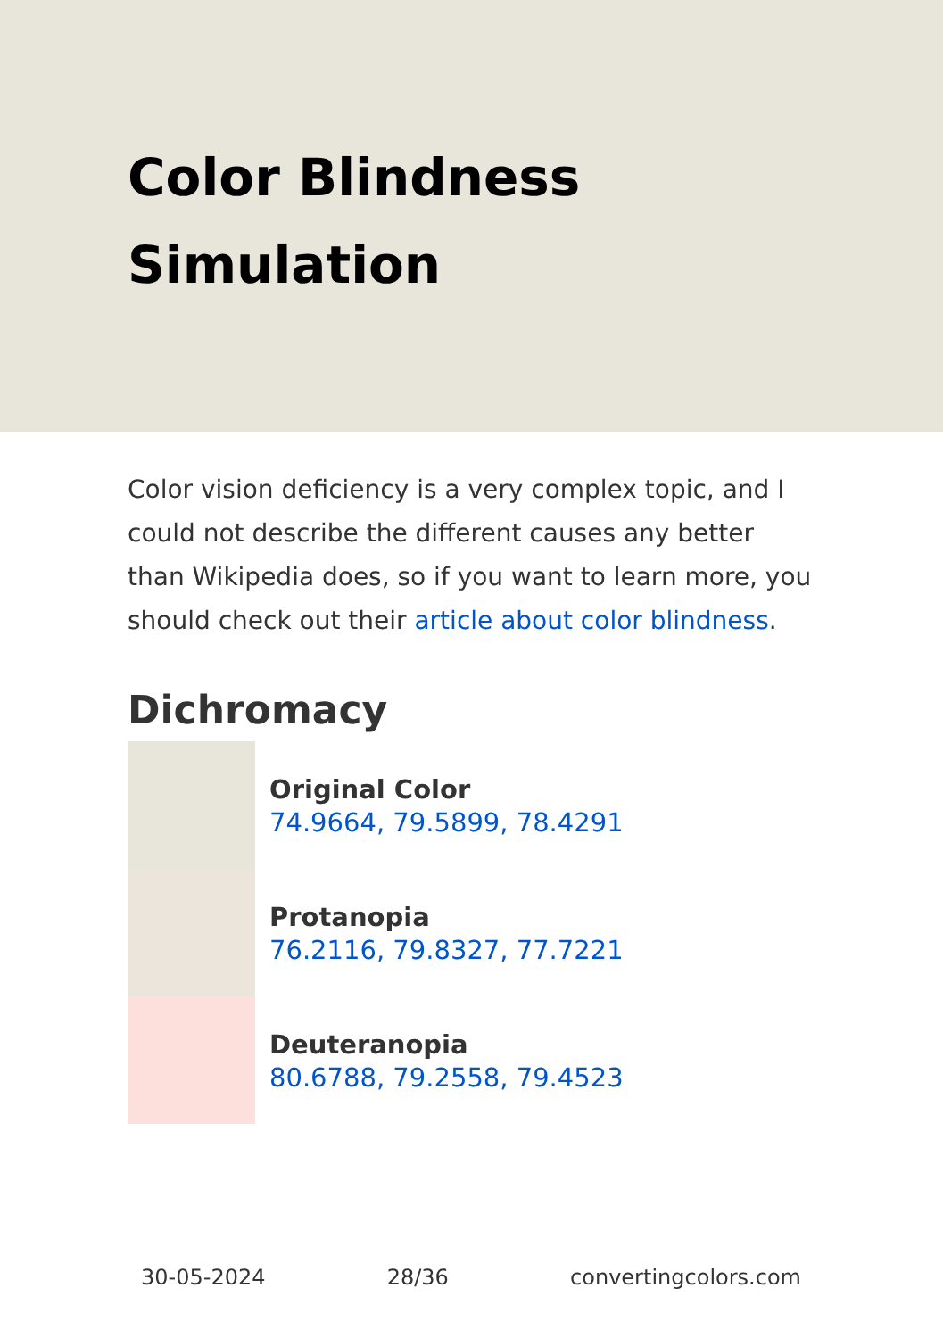Color Blindness Simulation
Color vision deficiency is a very complex topic, and I could not describe the different causes any better than Wikipedia does, so if you want to learn more, you should check out their article about color blindness.
Dichromacy
Original Color
74.9664, 79.5899, 78.4291
Protanopia
76.2116, 79.8327, 77.7221
Deuteranopia
80.6788, 79.2558, 79.4523
30-05-2024 28/36 convertingcolors.com